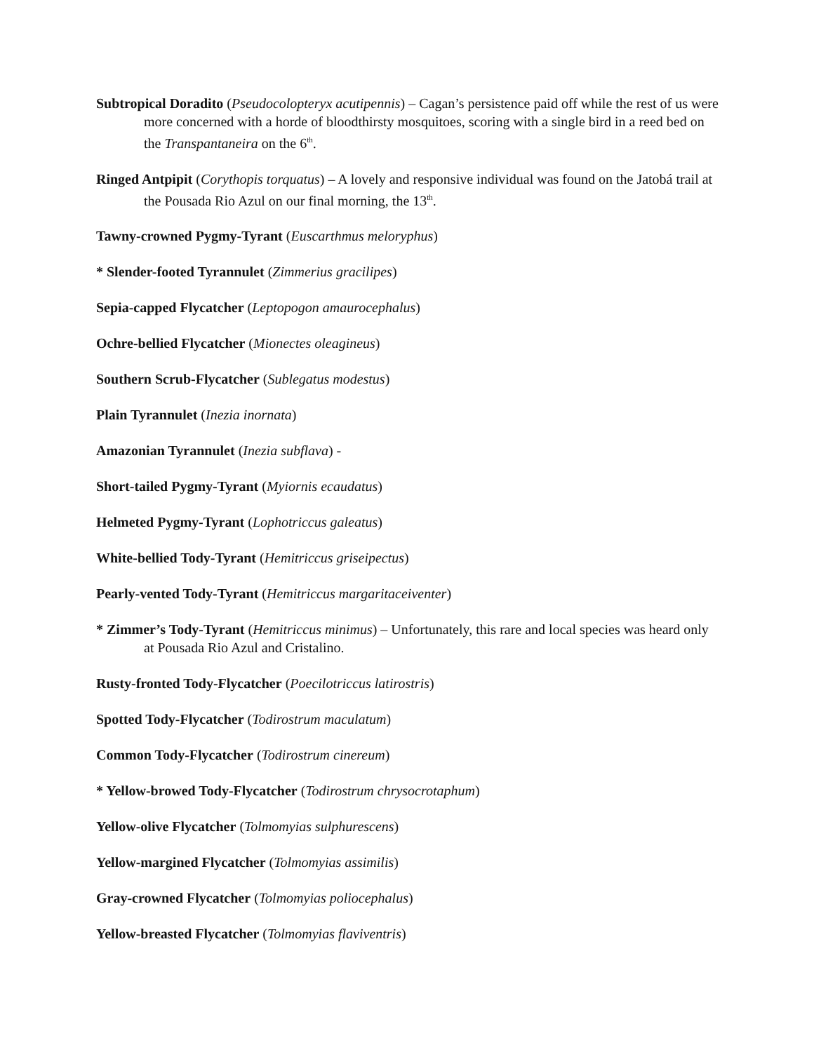Subtropical Doradito (Pseudocolopteryx acutipennis) – Cagan’s persistence paid off while the rest of us were more concerned with a horde of bloodthirsty mosquitoes, scoring with a single bird in a reed bed on the Transpantaneira on the 6<sup>th</sup>.
Ringed Antpipit (Corythopis torquatus) – A lovely and responsive individual was found on the Jatobá trail at the Pousada Rio Azul on our final morning, the 13<sup>th</sup>.
Tawny-crowned Pygmy-Tyrant (Euscarthmus meloryphus)
* Slender-footed Tyrannulet (Zimmerius gracilipes)
Sepia-capped Flycatcher (Leptopogon amaurocephalus)
Ochre-bellied Flycatcher (Mionectes oleagineus)
Southern Scrub-Flycatcher (Sublegatus modestus)
Plain Tyrannulet (Inezia inornata)
Amazonian Tyrannulet (Inezia subflava) -
Short-tailed Pygmy-Tyrant (Myiornis ecaudatus)
Helmeted Pygmy-Tyrant (Lophotriccus galeatus)
White-bellied Tody-Tyrant (Hemitriccus griseipectus)
Pearly-vented Tody-Tyrant (Hemitriccus margaritaceiventer)
* Zimmer’s Tody-Tyrant (Hemitriccus minimus) – Unfortunately, this rare and local species was heard only at Pousada Rio Azul and Cristalino.
Rusty-fronted Tody-Flycatcher (Poecilotriccus latirostris)
Spotted Tody-Flycatcher (Todirostrum maculatum)
Common Tody-Flycatcher (Todirostrum cinereum)
* Yellow-browed Tody-Flycatcher (Todirostrum chrysocrotaphum)
Yellow-olive Flycatcher (Tolmomyias sulphurescens)
Yellow-margined Flycatcher (Tolmomyias assimilis)
Gray-crowned Flycatcher (Tolmomyias poliocephalus)
Yellow-breasted Flycatcher (Tolmomyias flaviventris)